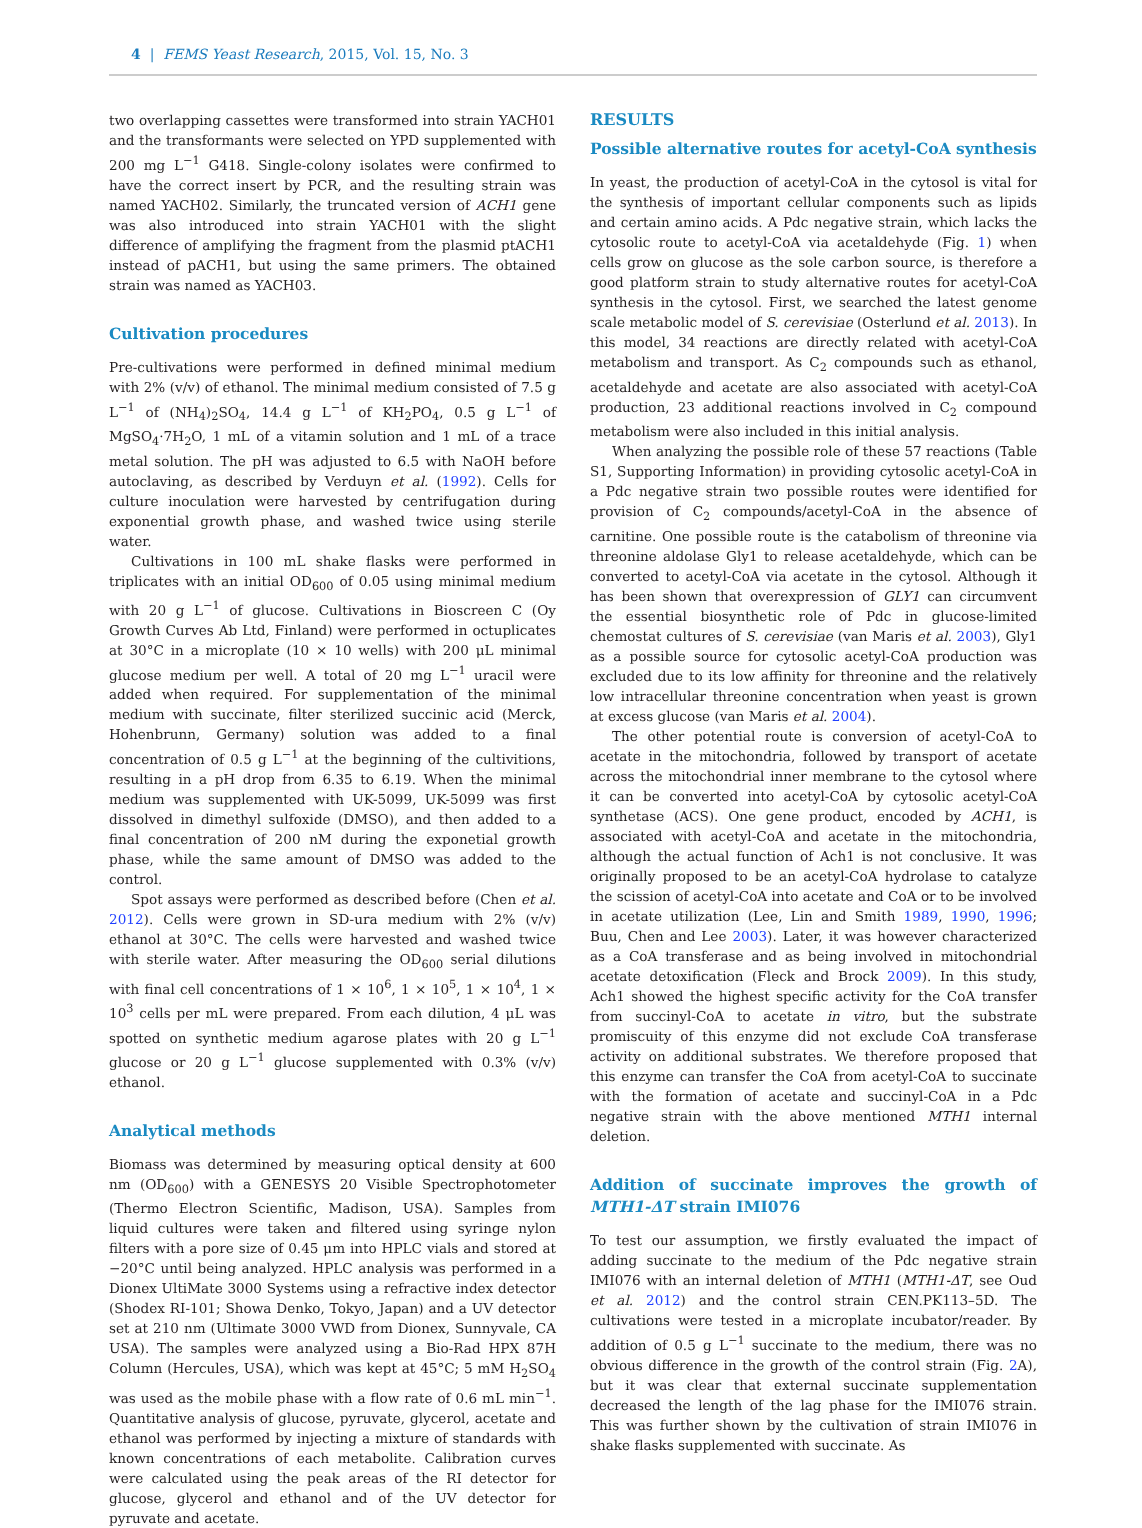4 | FEMS Yeast Research, 2015, Vol. 15, No. 3
two overlapping cassettes were transformed into strain YACH01 and the transformants were selected on YPD supplemented with 200 mg L<sup>−1</sup> G418. Single-colony isolates were confirmed to have the correct insert by PCR, and the resulting strain was named YACH02. Similarly, the truncated version of ACH1 gene was also introduced into strain YACH01 with the slight difference of amplifying the fragment from the plasmid ptACH1 instead of pACH1, but using the same primers. The obtained strain was named as YACH03.
Cultivation procedures
Pre-cultivations were performed in defined minimal medium with 2% (v/v) of ethanol. The minimal medium consisted of 7.5 g L<sup>−1</sup> of (NH<sub>4</sub>)<sub>2</sub>SO<sub>4</sub>, 14.4 g L<sup>−1</sup> of KH<sub>2</sub>PO<sub>4</sub>, 0.5 g L<sup>−1</sup> of MgSO<sub>4</sub>·7H<sub>2</sub>O, 1 mL of a vitamin solution and 1 mL of a trace metal solution. The pH was adjusted to 6.5 with NaOH before autoclaving, as described by Verduyn et al. (1992). Cells for culture inoculation were harvested by centrifugation during exponential growth phase, and washed twice using sterile water.
Cultivations in 100 mL shake flasks were performed in triplicates with an initial OD<sub>600</sub> of 0.05 using minimal medium with 20 g L<sup>−1</sup> of glucose. Cultivations in Bioscreen C (Oy Growth Curves Ab Ltd, Finland) were performed in octuplicates at 30°C in a microplate (10 × 10 wells) with 200 μL minimal glucose medium per well. A total of 20 mg L<sup>−1</sup> uracil were added when required. For supplementation of the minimal medium with succinate, filter sterilized succinic acid (Merck, Hohenbrunn, Germany) solution was added to a final concentration of 0.5 g L<sup>−1</sup> at the beginning of the cultivitions, resulting in a pH drop from 6.35 to 6.19. When the minimal medium was supplemented with UK-5099, UK-5099 was first dissolved in dimethyl sulfoxide (DMSO), and then added to a final concentration of 200 nM during the exponetial growth phase, while the same amount of DMSO was added to the control.
Spot assays were performed as described before (Chen et al. 2012). Cells were grown in SD-ura medium with 2% (v/v) ethanol at 30°C. The cells were harvested and washed twice with sterile water. After measuring the OD<sub>600</sub> serial dilutions with final cell concentrations of 1 × 10<sup>6</sup>, 1 × 10<sup>5</sup>, 1 × 10<sup>4</sup>, 1 × 10<sup>3</sup> cells per mL were prepared. From each dilution, 4 μL was spotted on synthetic medium agarose plates with 20 g L<sup>−1</sup> glucose or 20 g L<sup>−1</sup> glucose supplemented with 0.3% (v/v) ethanol.
Analytical methods
Biomass was determined by measuring optical density at 600 nm (OD<sub>600</sub>) with a GENESYS 20 Visible Spectrophotometer (Thermo Electron Scientific, Madison, USA). Samples from liquid cultures were taken and filtered using syringe nylon filters with a pore size of 0.45 μm into HPLC vials and stored at −20°C until being analyzed. HPLC analysis was performed in a Dionex UltiMate 3000 Systems using a refractive index detector (Shodex RI-101; Showa Denko, Tokyo, Japan) and a UV detector set at 210 nm (Ultimate 3000 VWD from Dionex, Sunnyvale, CA USA). The samples were analyzed using a Bio-Rad HPX 87H Column (Hercules, USA), which was kept at 45°C; 5 mM H<sub>2</sub>SO<sub>4</sub> was used as the mobile phase with a flow rate of 0.6 mL min<sup>−1</sup>. Quantitative analysis of glucose, pyruvate, glycerol, acetate and ethanol was performed by injecting a mixture of standards with known concentrations of each metabolite. Calibration curves were calculated using the peak areas of the RI detector for glucose, glycerol and ethanol and of the UV detector for pyruvate and acetate.
RESULTS
Possible alternative routes for acetyl-CoA synthesis
In yeast, the production of acetyl-CoA in the cytosol is vital for the synthesis of important cellular components such as lipids and certain amino acids. A Pdc negative strain, which lacks the cytosolic route to acetyl-CoA via acetaldehyde (Fig. 1) when cells grow on glucose as the sole carbon source, is therefore a good platform strain to study alternative routes for acetyl-CoA synthesis in the cytosol. First, we searched the latest genome scale metabolic model of S. cerevisiae (Osterlund et al. 2013). In this model, 34 reactions are directly related with acetyl-CoA metabolism and transport. As C<sub>2</sub> compounds such as ethanol, acetaldehyde and acetate are also associated with acetyl-CoA production, 23 additional reactions involved in C<sub>2</sub> compound metabolism were also included in this initial analysis.
When analyzing the possible role of these 57 reactions (Table S1, Supporting Information) in providing cytosolic acetyl-CoA in a Pdc negative strain two possible routes were identified for provision of C<sub>2</sub> compounds/acetyl-CoA in the absence of carnitine. One possible route is the catabolism of threonine via threonine aldolase Gly1 to release acetaldehyde, which can be converted to acetyl-CoA via acetate in the cytosol. Although it has been shown that overexpression of GLY1 can circumvent the essential biosynthetic role of Pdc in glucose-limited chemostat cultures of S. cerevisiae (van Maris et al. 2003), Gly1 as a possible source for cytosolic acetyl-CoA production was excluded due to its low affinity for threonine and the relatively low intracellular threonine concentration when yeast is grown at excess glucose (van Maris et al. 2004).
The other potential route is conversion of acetyl-CoA to acetate in the mitochondria, followed by transport of acetate across the mitochondrial inner membrane to the cytosol where it can be converted into acetyl-CoA by cytosolic acetyl-CoA synthetase (ACS). One gene product, encoded by ACH1, is associated with acetyl-CoA and acetate in the mitochondria, although the actual function of Ach1 is not conclusive. It was originally proposed to be an acetyl-CoA hydrolase to catalyze the scission of acetyl-CoA into acetate and CoA or to be involved in acetate utilization (Lee, Lin and Smith 1989, 1990, 1996; Buu, Chen and Lee 2003). Later, it was however characterized as a CoA transferase and as being involved in mitochondrial acetate detoxification (Fleck and Brock 2009). In this study, Ach1 showed the highest specific activity for the CoA transfer from succinyl-CoA to acetate in vitro, but the substrate promiscuity of this enzyme did not exclude CoA transferase activity on additional substrates. We therefore proposed that this enzyme can transfer the CoA from acetyl-CoA to succinate with the formation of acetate and succinyl-CoA in a Pdc negative strain with the above mentioned MTH1 internal deletion.
Addition of succinate improves the growth of MTH1-ΔT strain IMI076
To test our assumption, we firstly evaluated the impact of adding succinate to the medium of the Pdc negative strain IMI076 with an internal deletion of MTH1 (MTH1-ΔT, see Oud et al. 2012) and the control strain CEN.PK113–5D. The cultivations were tested in a microplate incubator/reader. By addition of 0.5 g L<sup>−1</sup> succinate to the medium, there was no obvious difference in the growth of the control strain (Fig. 2 A), but it was clear that external succinate supplementation decreased the length of the lag phase for the IMI076 strain. This was further shown by the cultivation of strain IMI076 in shake flasks supplemented with succinate. As